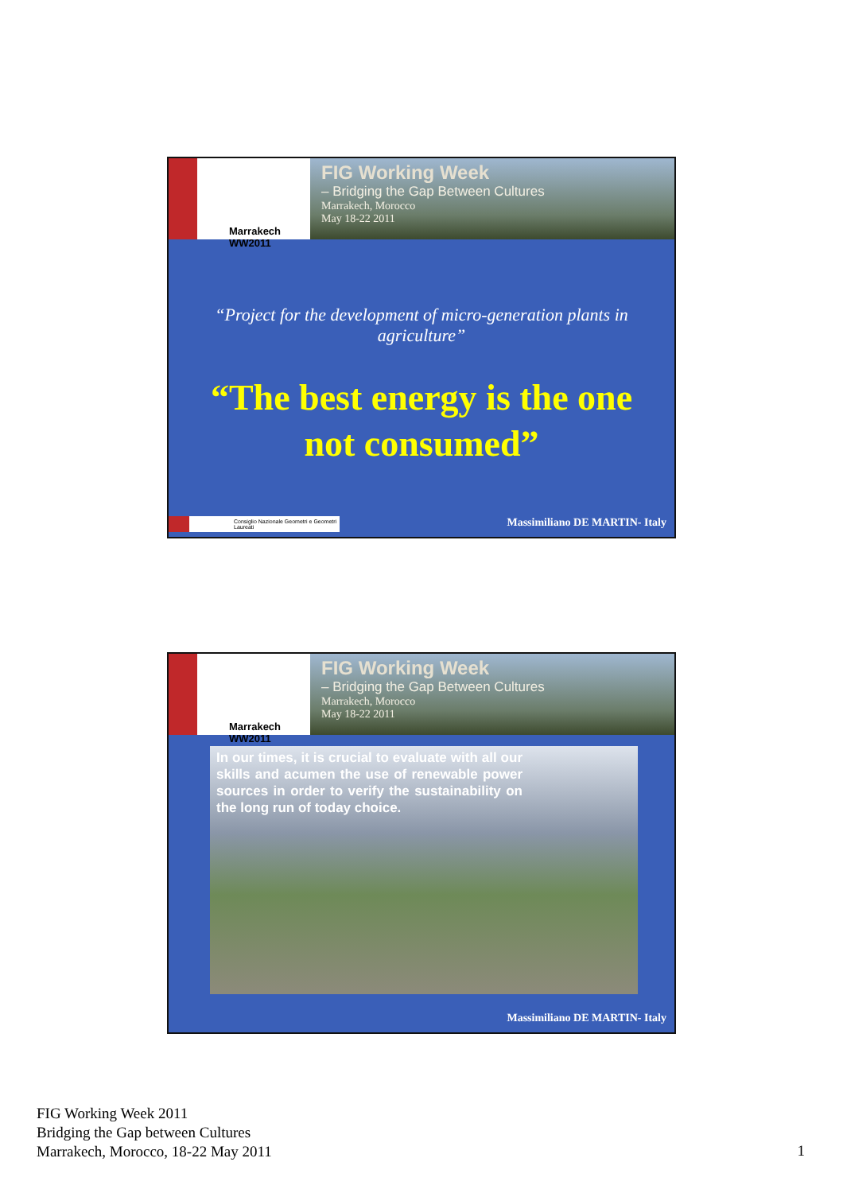Marrakech WW2011
FIG Working Week
– Bridging the Gap Between Cultures
Marrakech, Morocco
May 18-22 2011
“Project for the development of micro-generation plants in agriculture”
“The best energy is the one not consumed”
Consiglio Nazionale Geometri e Geometri Laureati
Massimiliano DE MARTIN- Italy
Marrakech WW2011
FIG Working Week
– Bridging the Gap Between Cultures
Marrakech, Morocco
May 18-22 2011
In our times, it is crucial to evaluate with all our skills and acumen the use of renewable power sources in order to verify the sustainability on the long run of today choice.
Massimiliano DE MARTIN- Italy
FIG Working Week 2011
Bridging the Gap between Cultures
Marrakech, Morocco, 18-22 May 2011
1